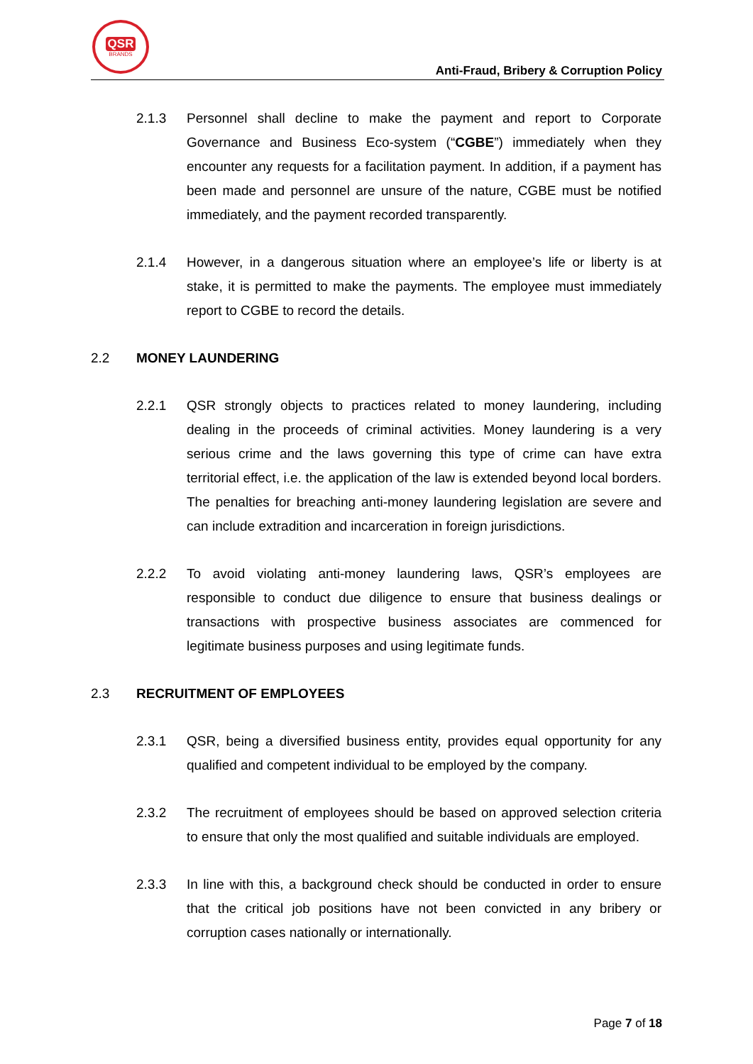QSR
BRANDS
Anti-Fraud, Bribery & Corruption Policy
2.1.3 Personnel shall decline to make the payment and report to Corporate Governance and Business Eco-system (“CGBE”) immediately when they encounter any requests for a facilitation payment. In addition, if a payment has been made and personnel are unsure of the nature, CGBE must be notified immediately, and the payment recorded transparently.
2.1.4 However, in a dangerous situation where an employee’s life or liberty is at stake, it is permitted to make the payments. The employee must immediately report to CGBE to record the details.
2.2 MONEY LAUNDERING
2.2.1 QSR strongly objects to practices related to money laundering, including dealing in the proceeds of criminal activities. Money laundering is a very serious crime and the laws governing this type of crime can have extra territorial effect, i.e. the application of the law is extended beyond local borders. The penalties for breaching anti-money laundering legislation are severe and can include extradition and incarceration in foreign jurisdictions.
2.2.2 To avoid violating anti-money laundering laws, QSR’s employees are responsible to conduct due diligence to ensure that business dealings or transactions with prospective business associates are commenced for legitimate business purposes and using legitimate funds.
2.3 RECRUITMENT OF EMPLOYEES
2.3.1 QSR, being a diversified business entity, provides equal opportunity for any qualified and competent individual to be employed by the company.
2.3.2 The recruitment of employees should be based on approved selection criteria to ensure that only the most qualified and suitable individuals are employed.
2.3.3 In line with this, a background check should be conducted in order to ensure that the critical job positions have not been convicted in any bribery or corruption cases nationally or internationally.
Page 7 of 18